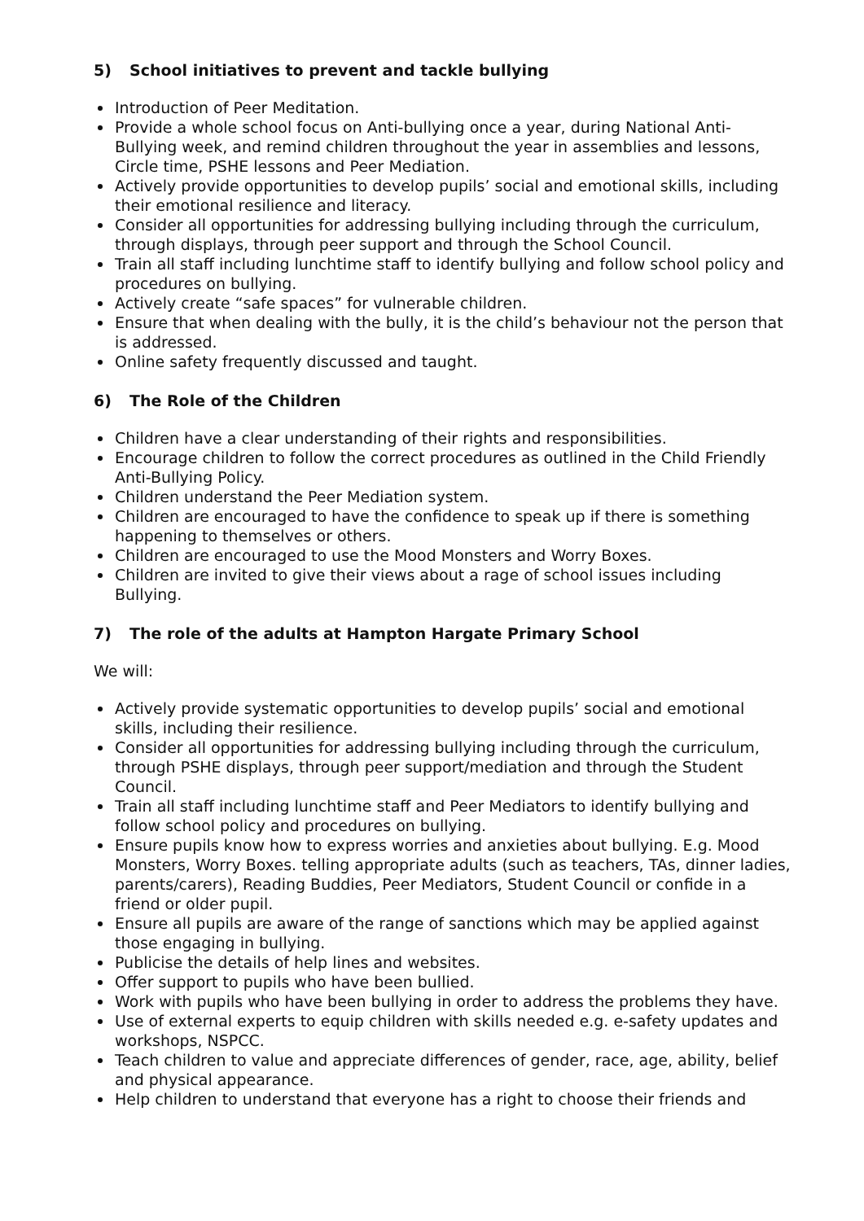5) School initiatives to prevent and tackle bullying
Introduction of Peer Meditation.
Provide a whole school focus on Anti-bullying once a year, during National Anti-Bullying week, and remind children throughout the year in assemblies and lessons, Circle time, PSHE lessons and Peer Mediation.
Actively provide opportunities to develop pupils’ social and emotional skills, including their emotional resilience and literacy.
Consider all opportunities for addressing bullying including through the curriculum, through displays, through peer support and through the School Council.
Train all staff including lunchtime staff to identify bullying and follow school policy and procedures on bullying.
Actively create “safe spaces” for vulnerable children.
Ensure that when dealing with the bully, it is the child’s behaviour not the person that is addressed.
Online safety frequently discussed and taught.
6) The Role of the Children
Children have a clear understanding of their rights and responsibilities.
Encourage children to follow the correct procedures as outlined in the Child Friendly Anti-Bullying Policy.
Children understand the Peer Mediation system.
Children are encouraged to have the confidence to speak up if there is something happening to themselves or others.
Children are encouraged to use the Mood Monsters and Worry Boxes.
Children are invited to give their views about a rage of school issues including Bullying.
7) The role of the adults at Hampton Hargate Primary School
We will:
Actively provide systematic opportunities to develop pupils’ social and emotional skills, including their resilience.
Consider all opportunities for addressing bullying including through the curriculum, through PSHE displays, through peer support/mediation and through the Student Council.
Train all staff including lunchtime staff and Peer Mediators to identify bullying and follow school policy and procedures on bullying.
Ensure pupils know how to express worries and anxieties about bullying. E.g. Mood Monsters, Worry Boxes. telling appropriate adults (such as teachers, TAs, dinner ladies, parents/carers), Reading Buddies, Peer Mediators, Student Council or confide in a friend or older pupil.
Ensure all pupils are aware of the range of sanctions which may be applied against those engaging in bullying.
Publicise the details of help lines and websites.
Offer support to pupils who have been bullied.
Work with pupils who have been bullying in order to address the problems they have.
Use of external experts to equip children with skills needed e.g. e-safety updates and workshops, NSPCC.
Teach children to value and appreciate differences of gender, race, age, ability, belief and physical appearance.
Help children to understand that everyone has a right to choose their friends and